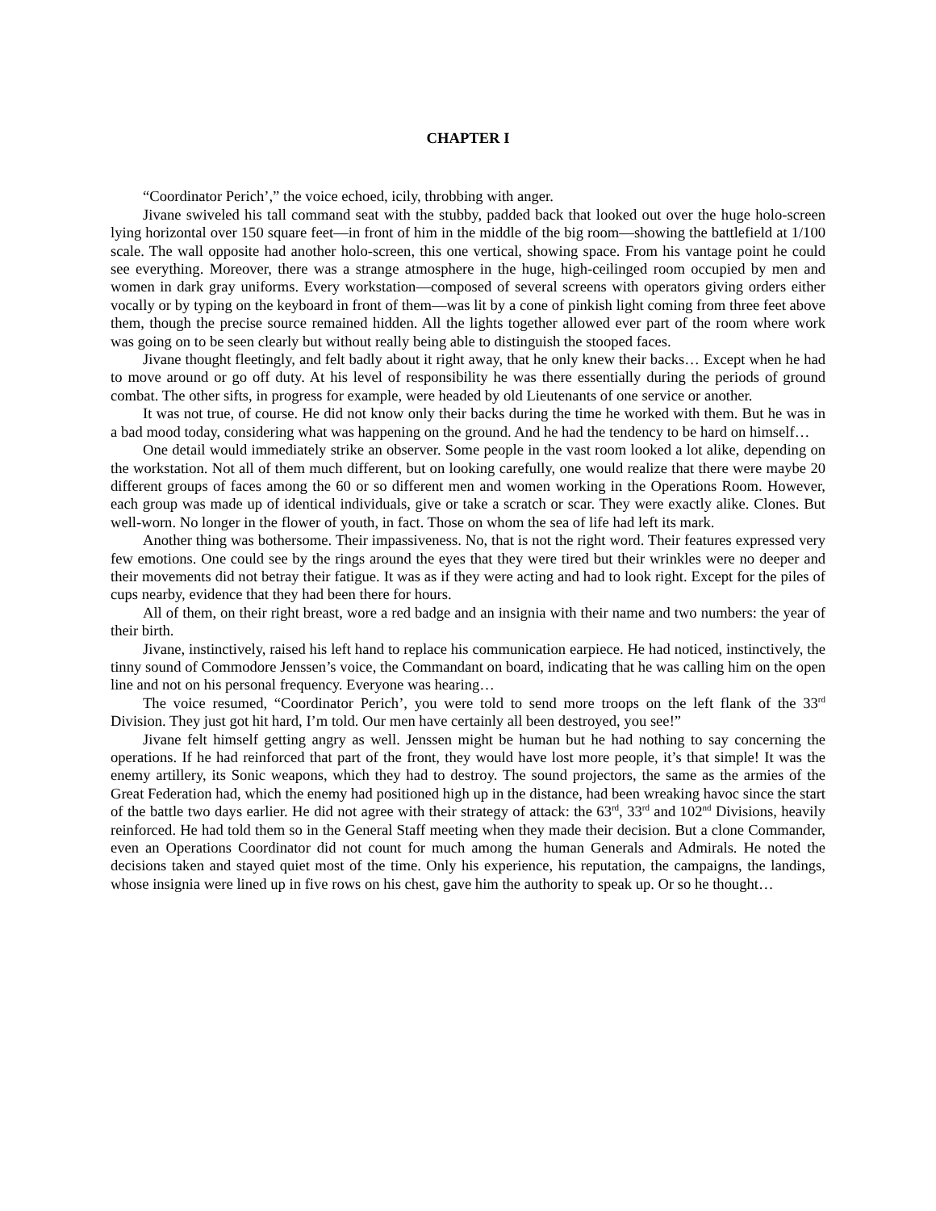CHAPTER I
“Coordinator Perich’,” the voice echoed, icily, throbbing with anger.
Jivane swiveled his tall command seat with the stubby, padded back that looked out over the huge holo-screen lying horizontal over 150 square feet—in front of him in the middle of the big room—showing the battlefield at 1/100 scale. The wall opposite had another holo-screen, this one vertical, showing space. From his vantage point he could see everything. Moreover, there was a strange atmosphere in the huge, high-ceilinged room occupied by men and women in dark gray uniforms. Every workstation—composed of several screens with operators giving orders either vocally or by typing on the keyboard in front of them—was lit by a cone of pinkish light coming from three feet above them, though the precise source remained hidden. All the lights together allowed ever part of the room where work was going on to be seen clearly but without really being able to distinguish the stooped faces.
Jivane thought fleetingly, and felt badly about it right away, that he only knew their backs… Except when he had to move around or go off duty. At his level of responsibility he was there essentially during the periods of ground combat. The other sifts, in progress for example, were headed by old Lieutenants of one service or another.
It was not true, of course. He did not know only their backs during the time he worked with them. But he was in a bad mood today, considering what was happening on the ground. And he had the tendency to be hard on himself…
One detail would immediately strike an observer. Some people in the vast room looked a lot alike, depending on the workstation. Not all of them much different, but on looking carefully, one would realize that there were maybe 20 different groups of faces among the 60 or so different men and women working in the Operations Room. However, each group was made up of identical individuals, give or take a scratch or scar. They were exactly alike. Clones. But well-worn. No longer in the flower of youth, in fact. Those on whom the sea of life had left its mark.
Another thing was bothersome. Their impassiveness. No, that is not the right word. Their features expressed very few emotions. One could see by the rings around the eyes that they were tired but their wrinkles were no deeper and their movements did not betray their fatigue. It was as if they were acting and had to look right. Except for the piles of cups nearby, evidence that they had been there for hours.
All of them, on their right breast, wore a red badge and an insignia with their name and two numbers: the year of their birth.
Jivane, instinctively, raised his left hand to replace his communication earpiece. He had noticed, instinctively, the tinny sound of Commodore Jenssen’s voice, the Commandant on board, indicating that he was calling him on the open line and not on his personal frequency. Everyone was hearing…
The voice resumed, “Coordinator Perich’, you were told to send more troops on the left flank of the 33<sup>rd</sup> Division. They just got hit hard, I’m told. Our men have certainly all been destroyed, you see!”
Jivane felt himself getting angry as well. Jenssen might be human but he had nothing to say concerning the operations. If he had reinforced that part of the front, they would have lost more people, it’s that simple! It was the enemy artillery, its Sonic weapons, which they had to destroy. The sound projectors, the same as the armies of the Great Federation had, which the enemy had positioned high up in the distance, had been wreaking havoc since the start of the battle two days earlier. He did not agree with their strategy of attack: the 63<sup>rd</sup>, 33<sup>rd</sup> and 102<sup>nd</sup> Divisions, heavily reinforced. He had told them so in the General Staff meeting when they made their decision. But a clone Commander, even an Operations Coordinator did not count for much among the human Generals and Admirals. He noted the decisions taken and stayed quiet most of the time. Only his experience, his reputation, the campaigns, the landings, whose insignia were lined up in five rows on his chest, gave him the authority to speak up. Or so he thought…